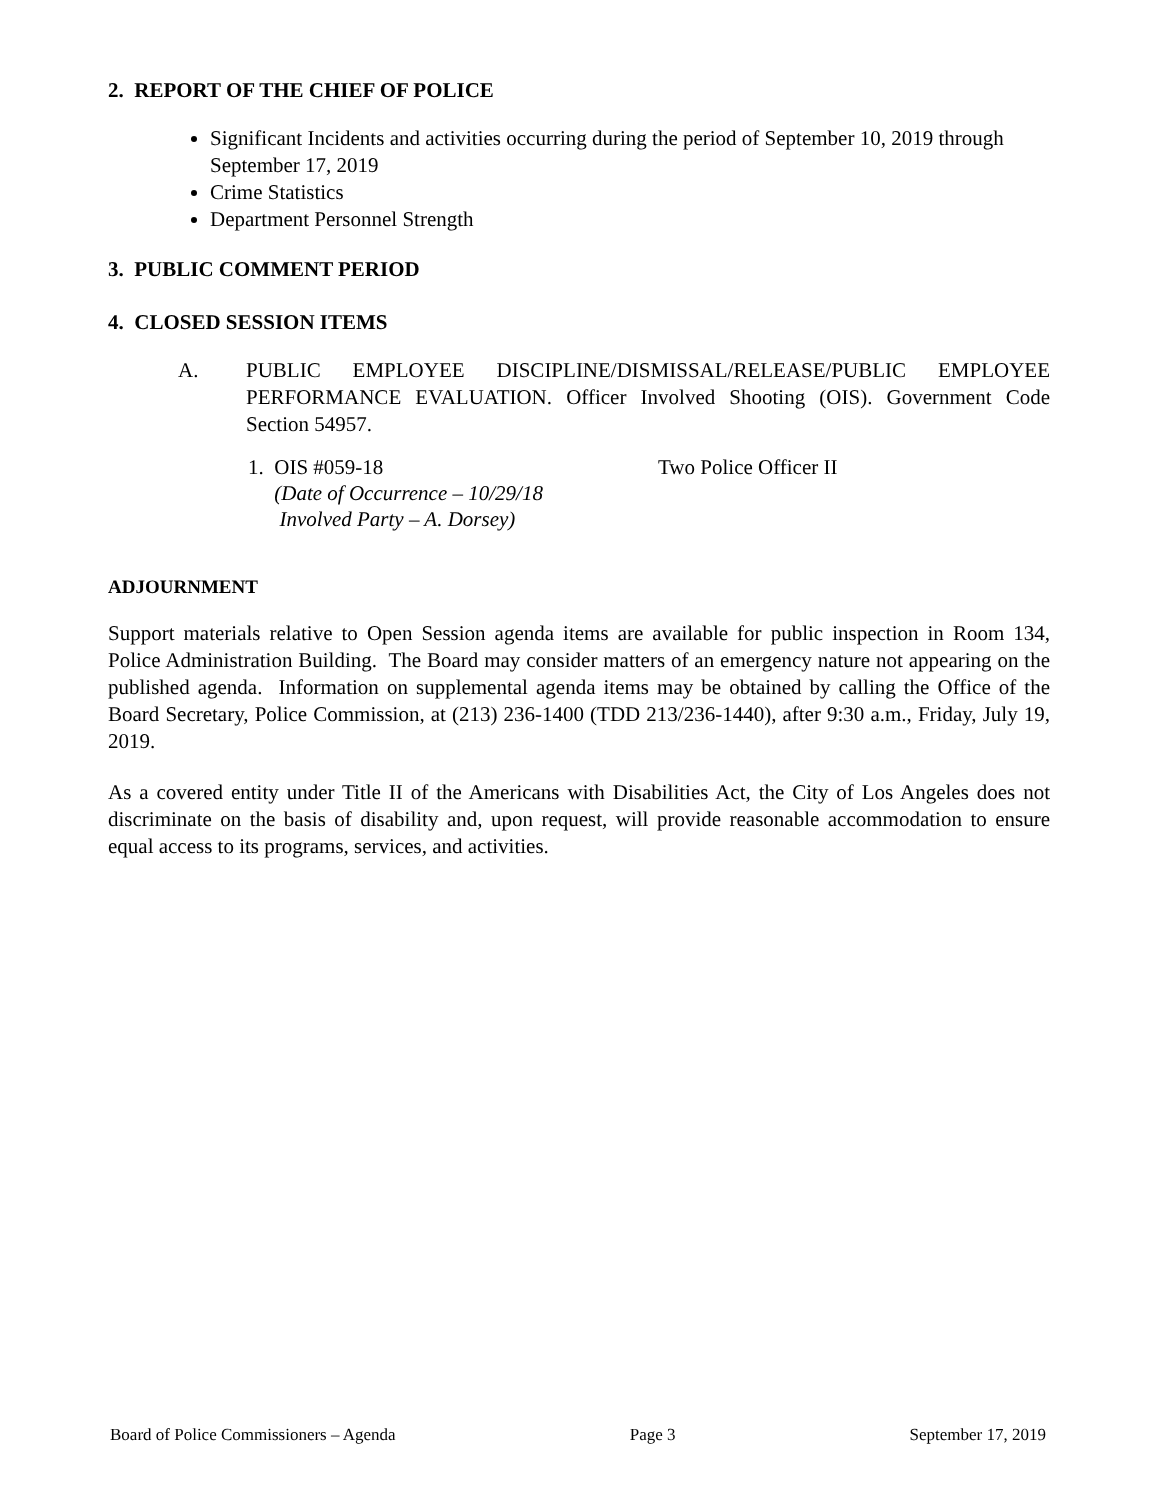2. REPORT OF THE CHIEF OF POLICE
Significant Incidents and activities occurring during the period of September 10, 2019 through September 17, 2019
Crime Statistics
Department Personnel Strength
3. PUBLIC COMMENT PERIOD
4. CLOSED SESSION ITEMS
A. PUBLIC EMPLOYEE DISCIPLINE/DISMISSAL/RELEASE/PUBLIC EMPLOYEE PERFORMANCE EVALUATION. Officer Involved Shooting (OIS). Government Code Section 54957.
1. OIS #059-18
(Date of Occurrence – 10/29/18
Involved Party – A. Dorsey)
Two Police Officer II
ADJOURNMENT
Support materials relative to Open Session agenda items are available for public inspection in Room 134, Police Administration Building. The Board may consider matters of an emergency nature not appearing on the published agenda. Information on supplemental agenda items may be obtained by calling the Office of the Board Secretary, Police Commission, at (213) 236-1400 (TDD 213/236-1440), after 9:30 a.m., Friday, July 19, 2019.
As a covered entity under Title II of the Americans with Disabilities Act, the City of Los Angeles does not discriminate on the basis of disability and, upon request, will provide reasonable accommodation to ensure equal access to its programs, services, and activities.
Board of Police Commissioners – Agenda Page 3 September 17, 2019